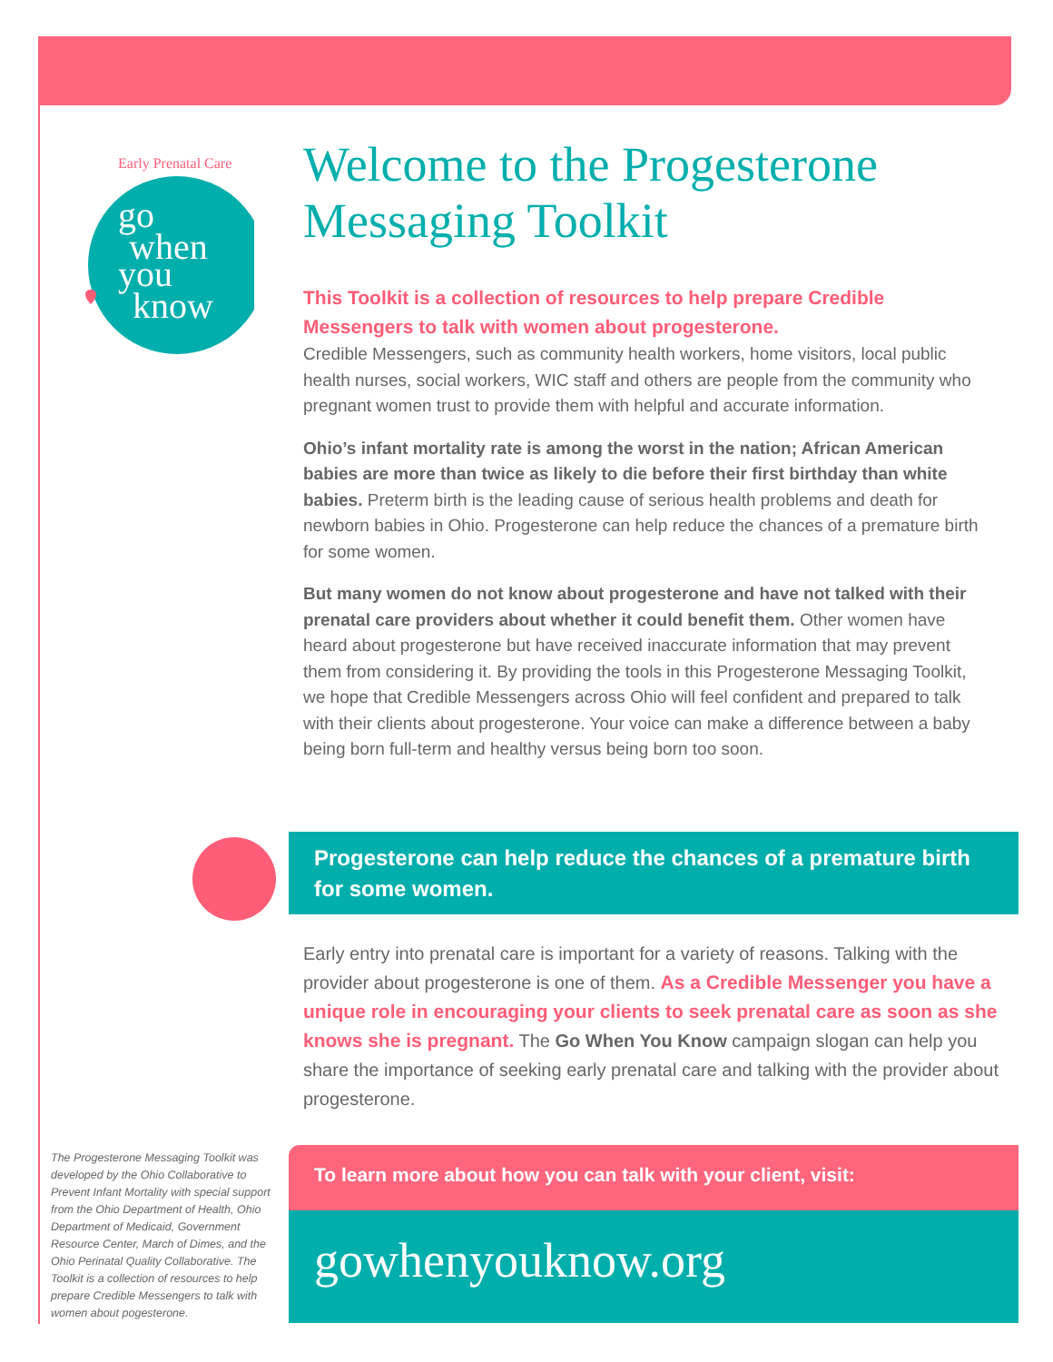Early Prenatal Care
go
when
you
know
Welcome to the Progesterone Messaging Toolkit
This Toolkit is a collection of resources to help prepare Credible Messengers to talk with women about progesterone.
Credible Messengers, such as community health workers, home visitors, local public health nurses, social workers, WIC staff and others are people from the community who pregnant women trust to provide them with helpful and accurate information.
Ohio’s infant mortality rate is among the worst in the nation; African American babies are more than twice as likely to die before their first birthday than white babies. Preterm birth is the leading cause of serious health problems and death for newborn babies in Ohio. Progesterone can help reduce the chances of a premature birth for some women.
But many women do not know about progesterone and have not talked with their prenatal care providers about whether it could benefit them. Other women have heard about progesterone but have received inaccurate information that may prevent them from considering it. By providing the tools in this Progesterone Messaging Toolkit, we hope that Credible Messengers across Ohio will feel confident and prepared to talk with their clients about progesterone. Your voice can make a difference between a baby being born full-term and healthy versus being born too soon.
Progesterone can help reduce the chances of a premature birth for some women.
Early entry into prenatal care is important for a variety of reasons. Talking with the provider about progesterone is one of them. As a Credible Messenger you have a unique role in encouraging your clients to seek prenatal care as soon as she knows she is pregnant. The Go When You Know campaign slogan can help you share the importance of seeking early prenatal care and talking with the provider about progesterone.
The Progesterone Messaging Toolkit was developed by the Ohio Collaborative to Prevent Infant Mortality with special support from the Ohio Department of Health, Ohio Department of Medicaid, Government Resource Center, March of Dimes, and the Ohio Perinatal Quality Collaborative. The Toolkit is a collection of resources to help prepare Credible Messengers to talk with women about pogesterone.
To learn more about how you can talk with your client, visit:
gowhenyouknow.org